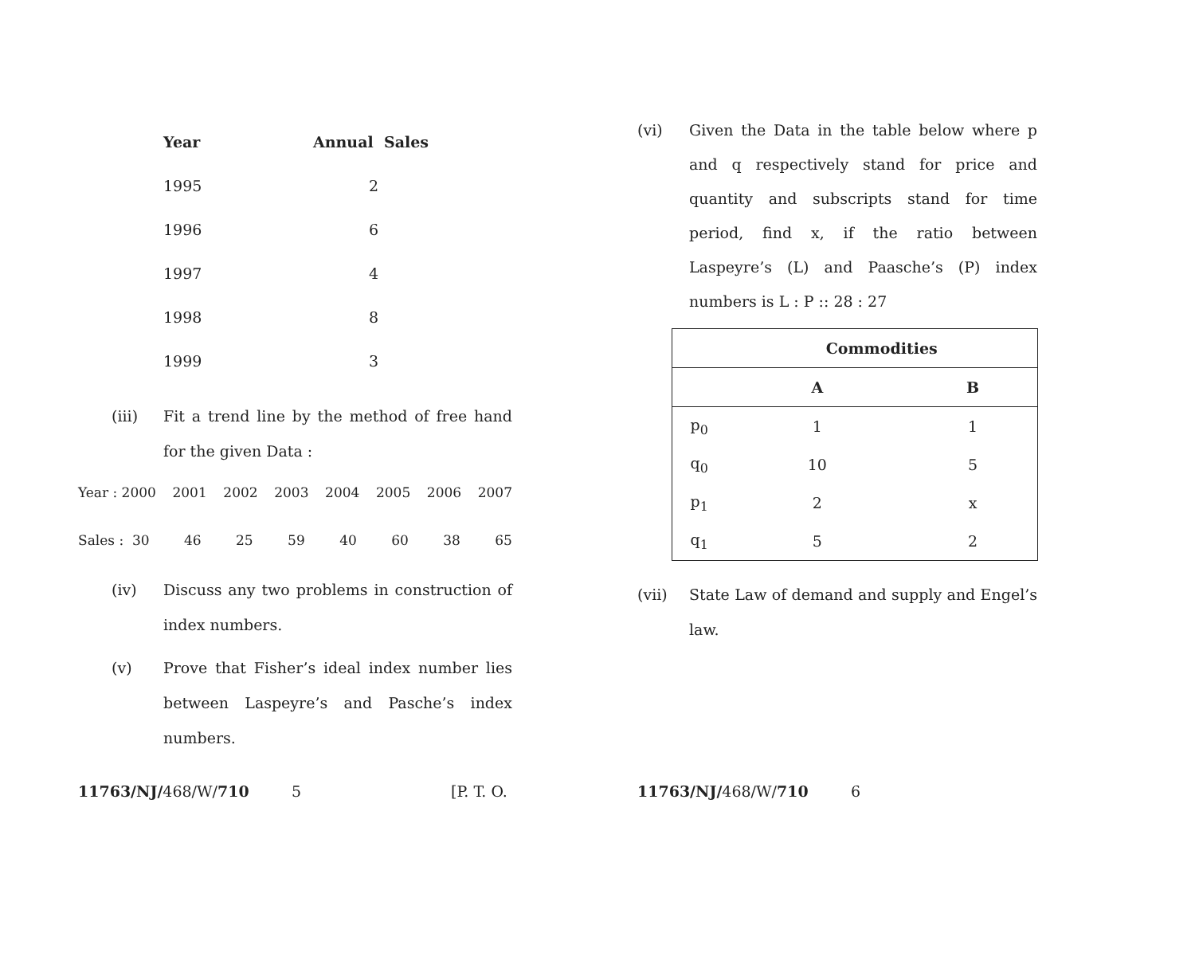| Year | Annual Sales |
| --- | --- |
| 1995 | 2 |
| 1996 | 6 |
| 1997 | 4 |
| 1998 | 8 |
| 1999 | 3 |
(iii) Fit a trend line by the method of free hand for the given Data :
Year : 2000 2001 2002 2003 2004 2005 2006 2007
Sales : 30 46 25 59 40 60 38 65
(iv) Discuss any two problems in construction of index numbers.
(v) Prove that Fisher’s ideal index number lies between Laspeyre’s and Pasche’s index numbers.
11763/NJ/468/W/710 5 [P. T. O.
(vi) Given the Data in the table below where p and q respectively stand for price and quantity and subscripts stand for time period, find x, if the ratio between Laspeyre’s (L) and Paasche’s (P) index numbers is L : P :: 28 : 27
| | Commodities | |
| --- | --- | --- |
| | A | B |
| p<sub>0</sub> | 1 | 1 |
| q<sub>0</sub> | 10 | 5 |
| p<sub>1</sub> | 2 | x |
| q<sub>1</sub> | 5 | 2 |
(vii) State Law of demand and supply and Engel’s law.
11763/NJ/468/W/710 6